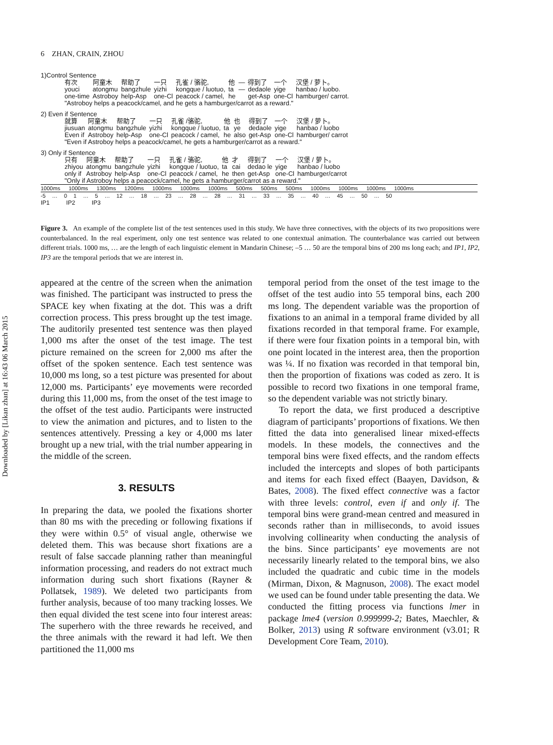Downloaded by [Likan zhan] at 16:43 06 March 2015
6 ZHAN, CRAIN, ZHOU
1)Control Sentence
| | 有次 youci one-time | 阿童木 atongmu Astroboy | 帮助了 bangzhule help-Asp | 一只 yizhi one-Cl | 孔雀 / 骆驼, kongque / luotuo, peacock / camel, | 他 ta he | — — | 得到了 dedaole get-Asp | 一个 yige one-Cl | 汉堡 / 萝卜。 hanbao / luobo. hamburger/ carrot. |
"Astroboy helps a peacock/camel, and he gets a hamburger/carrot as a reward."
2) Even if Sentence
| | 就算 jiusuan Even if | 阿童木 atongmu Astroboy | 帮助了 bangzhule help-Asp | 一只 yizhi one-Cl | 孔雀 /骆驼, kongque / luotuo, peacock / camel, | 他 ta he | 也 ye also | 得到了 dedaole get-Asp | 一个 yige one-Cl | 汉堡 / 萝卜。 hanbao / luobo hamburger/ carrot |
"Even if Astroboy helps a peacock/camel, he gets a hamburger/carrot as a reward."
3) Only if Sentence
| | 只有 zhiyou only if | 阿童木 atongmu Astroboy | 帮助了 bangzhule help-Asp | 一只 yizhi one-Cl | 孔雀 / 骆驼, kongque / luotuo, peacock / camel, | 他 ta he | 才 cai then | 得到了 dedao le get-Asp | 一个 yige one-Cl | 汉堡 / 萝卜。 hanbao / luobo hamburger/carrot |
"Only if Astroboy helps a peacock/camel, he gets a hamburger/carrot as a reward."
1000ms 1000ms 1300ms 1200ms 1000ms 1000ms 1000ms 500ms 500ms 500ms 1000ms 1000ms 1000ms 1000ms
-5 … 0 1 … 5 … 12 … 18 … 23 … 28 … 28 … 31 … 33 … 35 … 40 … 45 … 50 … 50
IP1 IP2 IP3
Figure 3. An example of the complete list of the test sentences used in this study. We have three connectives, with the objects of its two propositions were counterbalanced. In the real experiment, only one test sentence was related to one contextual animation. The counterbalance was carried out between different trials. 1000 ms, … are the length of each linguistic element in Mandarin Chinese; –5 … 50 are the temporal bins of 200 ms long each; and IP1, IP2, IP3 are the temporal periods that we are interest in.
appeared at the centre of the screen when the animation was finished. The participant was instructed to press the SPACE key when fixating at the dot. This was a drift correction process. This press brought up the test image. The auditorily presented test sentence was then played 1,000 ms after the onset of the test image. The test picture remained on the screen for 2,000 ms after the offset of the spoken sentence. Each test sentence was 10,000 ms long, so a test picture was presented for about 12,000 ms. Participants’ eye movements were recorded during this 11,000 ms, from the onset of the test image to the offset of the test audio. Participants were instructed to view the animation and pictures, and to listen to the sentences attentively. Pressing a key or 4,000 ms later brought up a new trial, with the trial number appearing in the middle of the screen.
3. RESULTS
In preparing the data, we pooled the fixations shorter than 80 ms with the preceding or following fixations if they were within 0.5° of visual angle, otherwise we deleted them. This was because short fixations are a result of false saccade planning rather than meaningful information processing, and readers do not extract much information during such short fixations (Rayner & Pollatsek, 1989). We deleted two participants from further analysis, because of too many tracking losses. We then equal divided the test scene into four interest areas: The superhero with the three rewards he received, and the three animals with the reward it had left. We then partitioned the 11,000 ms
temporal period from the onset of the test image to the offset of the test audio into 55 temporal bins, each 200 ms long. The dependent variable was the proportion of fixations to an animal in a temporal frame divided by all fixations recorded in that temporal frame. For example, if there were four fixation points in a temporal bin, with one point located in the interest area, then the proportion was ¼. If no fixation was recorded in that temporal bin, then the proportion of fixations was coded as zero. It is possible to record two fixations in one temporal frame, so the dependent variable was not strictly binary.
To report the data, we first produced a descriptive diagram of participants’ proportions of fixations. We then fitted the data into generalised linear mixed-effects models. In these models, the connectives and the temporal bins were fixed effects, and the random effects included the intercepts and slopes of both participants and items for each fixed effect (Baayen, Davidson, & Bates, 2008). The fixed effect connective was a factor with three levels: control, even if and only if. The temporal bins were grand-mean centred and measured in seconds rather than in milliseconds, to avoid issues involving collinearity when conducting the analysis of the bins. Since participants’ eye movements are not necessarily linearly related to the temporal bins, we also included the quadratic and cubic time in the models (Mirman, Dixon, & Magnuson, 2008). The exact model we used can be found under table presenting the data. We conducted the fitting process via functions lmer in package lme4 (version 0.999999-2; Bates, Maechler, & Bolker, 2013) using R software environment (v3.01; R Development Core Team, 2010).